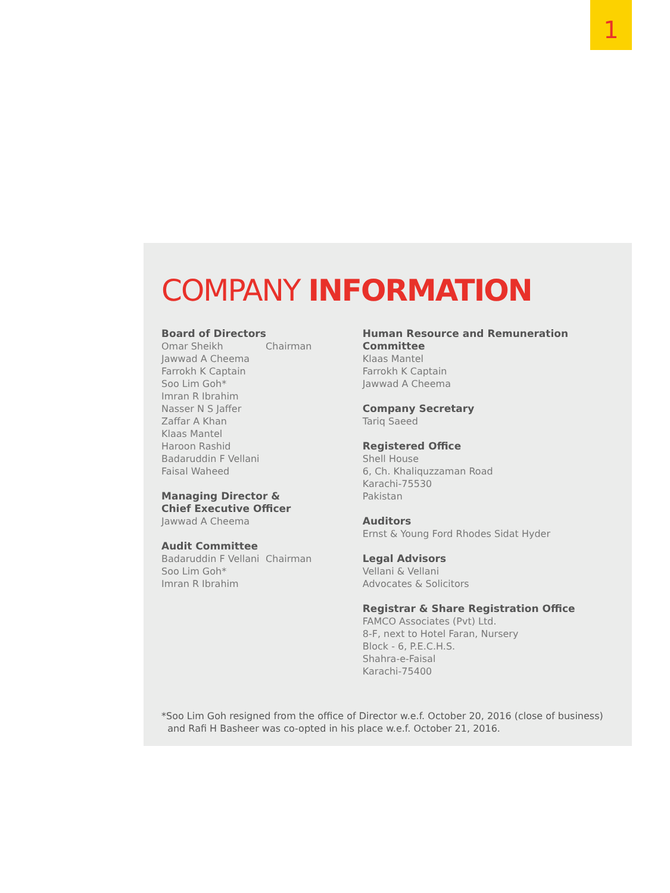1
COMPANY INFORMATION
Board of Directors
Omar Sheikh Chairman
Jawwad A Cheema
Farrokh K Captain
Soo Lim Goh*
Imran R Ibrahim
Nasser N S Jaffer
Zaffar A Khan
Klaas Mantel
Haroon Rashid
Badaruddin F Vellani
Faisal Waheed
Managing Director &
Chief Executive Officer
Jawwad A Cheema
Audit Committee
Badaruddin F Vellani Chairman
Soo Lim Goh*
Imran R Ibrahim
Human Resource and Remuneration Committee
Klaas Mantel
Farrokh K Captain
Jawwad A Cheema
Company Secretary
Tariq Saeed
Registered Office
Shell House
6, Ch. Khaliquzzaman Road
Karachi-75530
Pakistan
Auditors
Ernst & Young Ford Rhodes Sidat Hyder
Legal Advisors
Vellani & Vellani
Advocates & Solicitors
Registrar & Share Registration Office
FAMCO Associates (Pvt) Ltd.
8-F, next to Hotel Faran, Nursery
Block - 6, P.E.C.H.S.
Shahra-e-Faisal
Karachi-75400
*Soo Lim Goh resigned from the office of Director w.e.f. October 20, 2016 (close of business)
and Rafi H Basheer was co-opted in his place w.e.f. October 21, 2016.